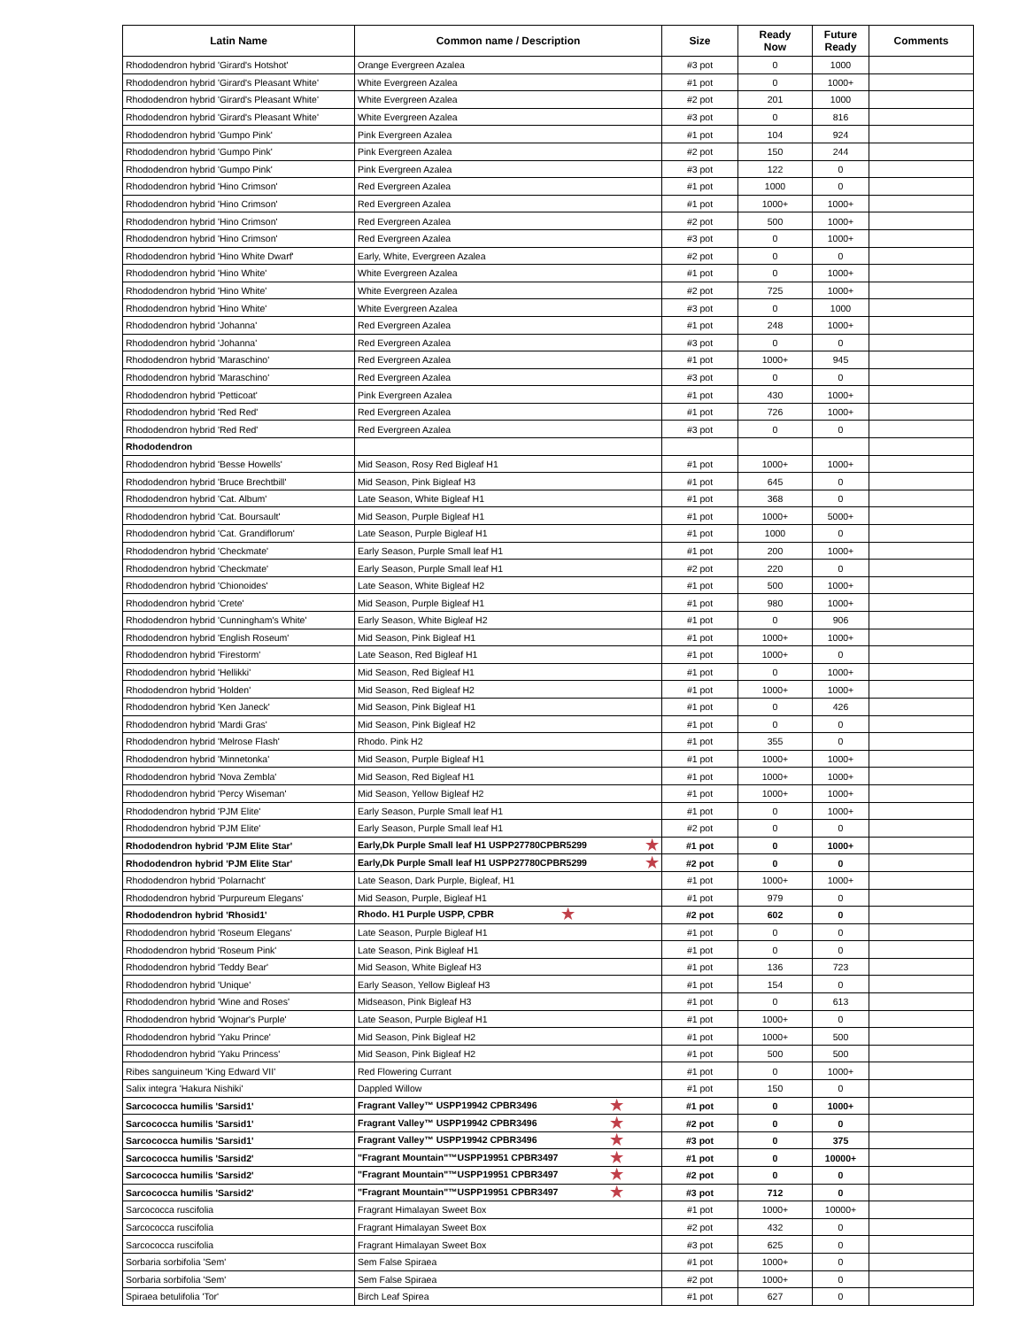| Latin Name | Common name / Description | Size | Ready Now | Future Ready | Comments |
| --- | --- | --- | --- | --- | --- |
| Rhododendron hybrid 'Girard's Hotshot' | Orange Evergreen Azalea | #3 pot | 0 | 1000 | |
| Rhododendron hybrid 'Girard's Pleasant White' | White Evergreen Azalea | #1 pot | 0 | 1000+ | |
| Rhododendron hybrid 'Girard's Pleasant White' | White Evergreen Azalea | #2 pot | 201 | 1000 | |
| Rhododendron hybrid 'Girard's Pleasant White' | White Evergreen Azalea | #3 pot | 0 | 816 | |
| Rhododendron hybrid 'Gumpo Pink' | Pink Evergreen Azalea | #1 pot | 104 | 924 | |
| Rhododendron hybrid 'Gumpo Pink' | Pink Evergreen Azalea | #2 pot | 150 | 244 | |
| Rhododendron hybrid 'Gumpo Pink' | Pink Evergreen Azalea | #3 pot | 122 | 0 | |
| Rhododendron hybrid 'Hino Crimson' | Red Evergreen Azalea | #1 pot | 1000 | 0 | |
| Rhododendron hybrid 'Hino Crimson' | Red Evergreen Azalea | #1 pot | 1000+ | 1000+ | |
| Rhododendron hybrid 'Hino Crimson' | Red Evergreen Azalea | #2 pot | 500 | 1000+ | |
| Rhododendron hybrid 'Hino Crimson' | Red Evergreen Azalea | #3 pot | 0 | 1000+ | |
| Rhododendron hybrid 'Hino White Dwarf' | Early, White, Evergreen Azalea | #2 pot | 0 | 0 | |
| Rhododendron hybrid 'Hino White' | White Evergreen Azalea | #1 pot | 0 | 1000+ | |
| Rhododendron hybrid 'Hino White' | White Evergreen Azalea | #2 pot | 725 | 1000+ | |
| Rhododendron hybrid 'Hino White' | White Evergreen Azalea | #3 pot | 0 | 1000 | |
| Rhododendron hybrid 'Johanna' | Red Evergreen Azalea | #1 pot | 248 | 1000+ | |
| Rhododendron hybrid 'Johanna' | Red Evergreen Azalea | #3 pot | 0 | 0 | |
| Rhododendron hybrid 'Maraschino' | Red Evergreen Azalea | #1 pot | 1000+ | 945 | |
| Rhododendron hybrid 'Maraschino' | Red Evergreen Azalea | #3 pot | 0 | 0 | |
| Rhododendron hybrid 'Petticoat' | Pink Evergreen Azalea | #1 pot | 430 | 1000+ | |
| Rhododendron hybrid 'Red Red' | Red Evergreen Azalea | #1 pot | 726 | 1000+ | |
| Rhododendron hybrid 'Red Red' | Red Evergreen Azalea | #3 pot | 0 | 0 | |
| Rhododendron | | | | | |
| Rhododendron hybrid 'Besse Howells' | Mid Season, Rosy Red Bigleaf H1 | #1 pot | 1000+ | 1000+ | |
| Rhododendron hybrid 'Bruce Brechtbill' | Mid Season, Pink Bigleaf H3 | #1 pot | 645 | 0 | |
| Rhododendron hybrid 'Cat. Album' | Late Season, White Bigleaf H1 | #1 pot | 368 | 0 | |
| Rhododendron hybrid 'Cat. Boursault' | Mid Season, Purple Bigleaf H1 | #1 pot | 1000+ | 5000+ | |
| Rhododendron hybrid 'Cat. Grandiflorum' | Late Season, Purple Bigleaf H1 | #1 pot | 1000 | 0 | |
| Rhododendron hybrid 'Checkmate' | Early Season, Purple Small leaf H1 | #1 pot | 200 | 1000+ | |
| Rhododendron hybrid 'Checkmate' | Early Season, Purple Small leaf H1 | #2 pot | 220 | 0 | |
| Rhododendron hybrid 'Chionoides' | Late Season, White Bigleaf H2 | #1 pot | 500 | 1000+ | |
| Rhododendron hybrid 'Crete' | Mid Season, Purple Bigleaf H1 | #1 pot | 980 | 1000+ | |
| Rhododendron hybrid 'Cunningham's White' | Early Season, White Bigleaf H2 | #1 pot | 0 | 906 | |
| Rhododendron hybrid 'English Roseum' | Mid Season, Pink Bigleaf H1 | #1 pot | 1000+ | 1000+ | |
| Rhododendron hybrid 'Firestorm' | Late Season, Red Bigleaf H1 | #1 pot | 1000+ | 0 | |
| Rhododendron hybrid 'Hellikki' | Mid Season, Red Bigleaf H1 | #1 pot | 0 | 1000+ | |
| Rhododendron hybrid 'Holden' | Mid Season, Red Bigleaf H2 | #1 pot | 1000+ | 1000+ | |
| Rhododendron hybrid 'Ken Janeck' | Mid Season, Pink Bigleaf H1 | #1 pot | 0 | 426 | |
| Rhododendron hybrid 'Mardi Gras' | Mid Season, Pink Bigleaf H2 | #1 pot | 0 | 0 | |
| Rhododendron hybrid 'Melrose Flash' | Rhodo. Pink H2 | #1 pot | 355 | 0 | |
| Rhododendron hybrid 'Minnetonka' | Mid Season, Purple Bigleaf H1 | #1 pot | 1000+ | 1000+ | |
| Rhododendron hybrid 'Nova Zembla' | Mid Season, Red Bigleaf H1 | #1 pot | 1000+ | 1000+ | |
| Rhododendron hybrid 'Percy Wiseman' | Mid Season, Yellow Bigleaf H2 | #1 pot | 1000+ | 1000+ | |
| Rhododendron hybrid 'PJM Elite' | Early Season, Purple Small leaf H1 | #1 pot | 0 | 1000+ | |
| Rhododendron hybrid 'PJM Elite' | Early Season, Purple Small leaf H1 | #2 pot | 0 | 0 | |
| Rhododendron hybrid 'PJM Elite Star' | Early,Dk Purple Small leaf H1 USPP27780CPBR5299 ★ | #1 pot | 0 | 1000+ | |
| Rhododendron hybrid 'PJM Elite Star' | Early,Dk Purple Small leaf H1 USPP27780CPBR5299 ★ | #2 pot | 0 | 0 | |
| Rhododendron hybrid 'Polarnacht' | Late Season, Dark Purple, Bigleaf, H1 | #1 pot | 1000+ | 1000+ | |
| Rhododendron hybrid 'Purpureum Elegans' | Mid Season, Purple, Bigleaf H1 | #1 pot | 979 | 0 | |
| Rhododendron hybrid 'Rhosid1' | Rhodo. H1 Purple USPP, CPBR ★ | #2 pot | 602 | 0 | |
| Rhododendron hybrid 'Roseum Elegans' | Late Season, Purple Bigleaf H1 | #1 pot | 0 | 0 | |
| Rhododendron hybrid 'Roseum Pink' | Late Season, Pink Bigleaf H1 | #1 pot | 0 | 0 | |
| Rhododendron hybrid 'Teddy Bear' | Mid Season, White Bigleaf H3 | #1 pot | 136 | 723 | |
| Rhododendron hybrid 'Unique' | Early Season, Yellow Bigleaf H3 | #1 pot | 154 | 0 | |
| Rhododendron hybrid 'Wine and Roses' | Midseason, Pink Bigleaf H3 | #1 pot | 0 | 613 | |
| Rhododendron hybrid 'Wojnar's Purple' | Late Season, Purple Bigleaf H1 | #1 pot | 1000+ | 0 | |
| Rhododendron hybrid 'Yaku Prince' | Mid Season, Pink Bigleaf H2 | #1 pot | 1000+ | 500 | |
| Rhododendron hybrid 'Yaku Princess' | Mid Season, Pink Bigleaf H2 | #1 pot | 500 | 500 | |
| Ribes sanguineum 'King Edward VII' | Red Flowering Currant | #1 pot | 0 | 1000+ | |
| Salix integra 'Hakura Nishiki' | Dappled Willow | #1 pot | 150 | 0 | |
| Sarcococca humilis 'Sarsid1' | Fragrant Valley™ USPP19942 CPBR3496 ★ | #1 pot | 0 | 1000+ | |
| Sarcococca humilis 'Sarsid1' | Fragrant Valley™ USPP19942 CPBR3496 ★ | #2 pot | 0 | 0 | |
| Sarcococca humilis 'Sarsid1' | Fragrant Valley™ USPP19942 CPBR3496 ★ | #3 pot | 0 | 375 | |
| Sarcococca humilis 'Sarsid2' | "Fragrant Mountain"™USPP19951 CPBR3497 ★ | #1 pot | 0 | 10000+ | |
| Sarcococca humilis 'Sarsid2' | "Fragrant Mountain"™USPP19951 CPBR3497 ★ | #2 pot | 0 | 0 | |
| Sarcococca humilis 'Sarsid2' | "Fragrant Mountain"™USPP19951 CPBR3497 ★ | #3 pot | 712 | 0 | |
| Sarcococca ruscifolia | Fragrant Himalayan Sweet Box | #1 pot | 1000+ | 10000+ | |
| Sarcococca ruscifolia | Fragrant Himalayan Sweet Box | #2 pot | 432 | 0 | |
| Sarcococca ruscifolia | Fragrant Himalayan Sweet Box | #3 pot | 625 | 0 | |
| Sorbaria sorbifolia 'Sem' | Sem False Spiraea | #1 pot | 1000+ | 0 | |
| Sorbaria sorbifolia 'Sem' | Sem False Spiraea | #2 pot | 1000+ | 0 | |
| Spiraea betulifolia 'Tor' | Birch Leaf Spirea | #1 pot | 627 | 0 | |